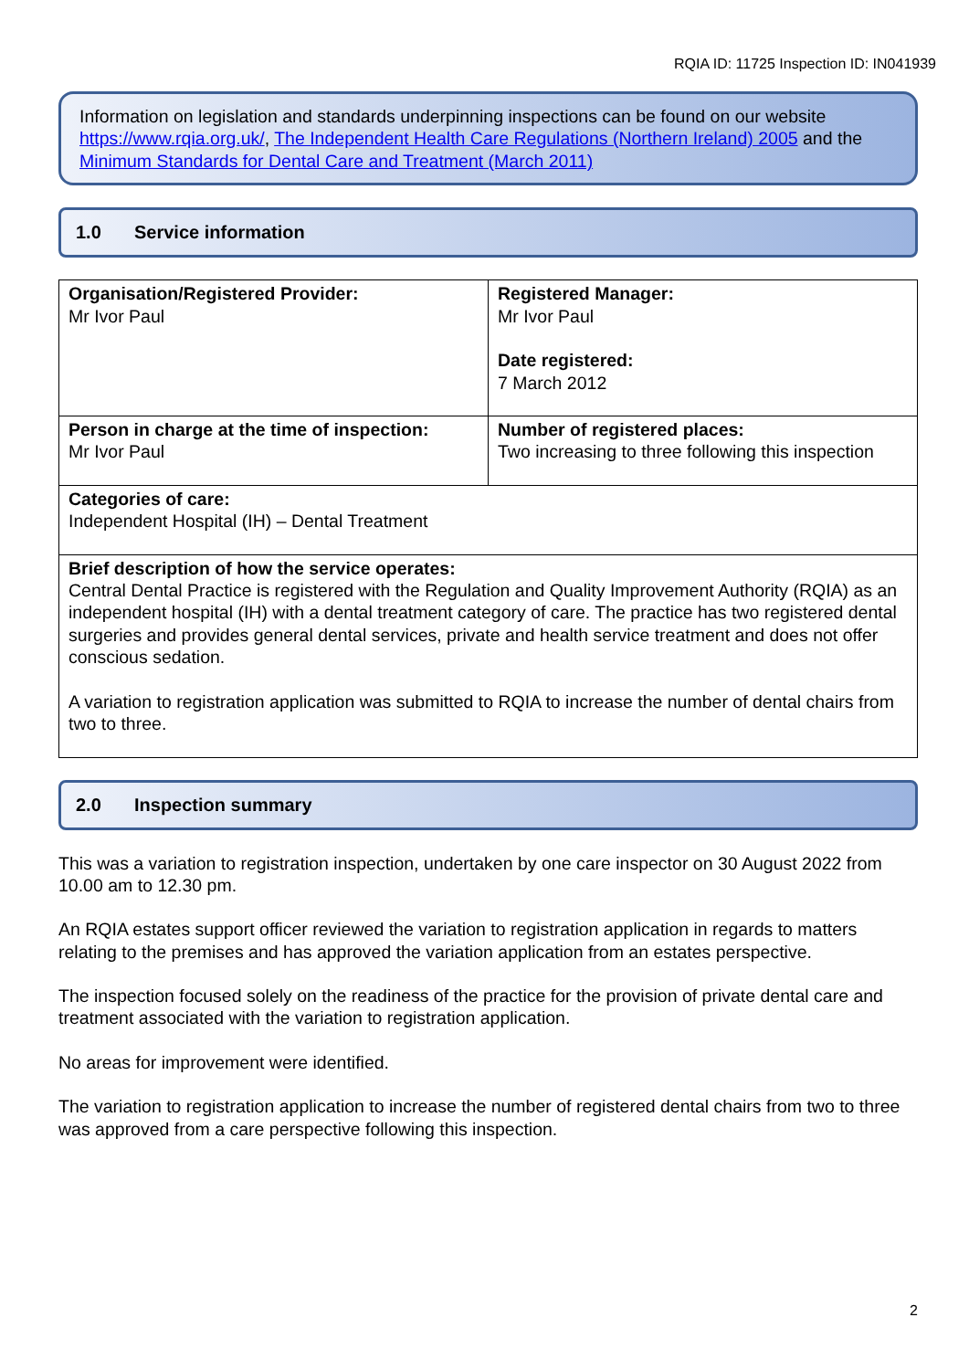RQIA ID: 11725 Inspection ID: IN041939
Information on legislation and standards underpinning inspections can be found on our website https://www.rqia.org.uk/, The Independent Health Care Regulations (Northern Ireland) 2005 and the Minimum Standards for Dental Care and Treatment (March 2011)
1.0 Service information
| Organisation/Registered Provider: Mr Ivor Paul | Registered Manager: Mr Ivor Paul Date registered: 7 March 2012 |
| Person in charge at the time of inspection: Mr Ivor Paul | Number of registered places: Two increasing to three following this inspection |
| Categories of care: Independent Hospital (IH) – Dental Treatment | |
| Brief description of how the service operates: Central Dental Practice is registered with the Regulation and Quality Improvement Authority (RQIA) as an independent hospital (IH) with a dental treatment category of care. The practice has two registered dental surgeries and provides general dental services, private and health service treatment and does not offer conscious sedation. A variation to registration application was submitted to RQIA to increase the number of dental chairs from two to three. | |
2.0 Inspection summary
This was a variation to registration inspection, undertaken by one care inspector on 30 August 2022 from 10.00 am to 12.30 pm.
An RQIA estates support officer reviewed the variation to registration application in regards to matters relating to the premises and has approved the variation application from an estates perspective.
The inspection focused solely on the readiness of the practice for the provision of private dental care and treatment associated with the variation to registration application.
No areas for improvement were identified.
The variation to registration application to increase the number of registered dental chairs from two to three was approved from a care perspective following this inspection.
2